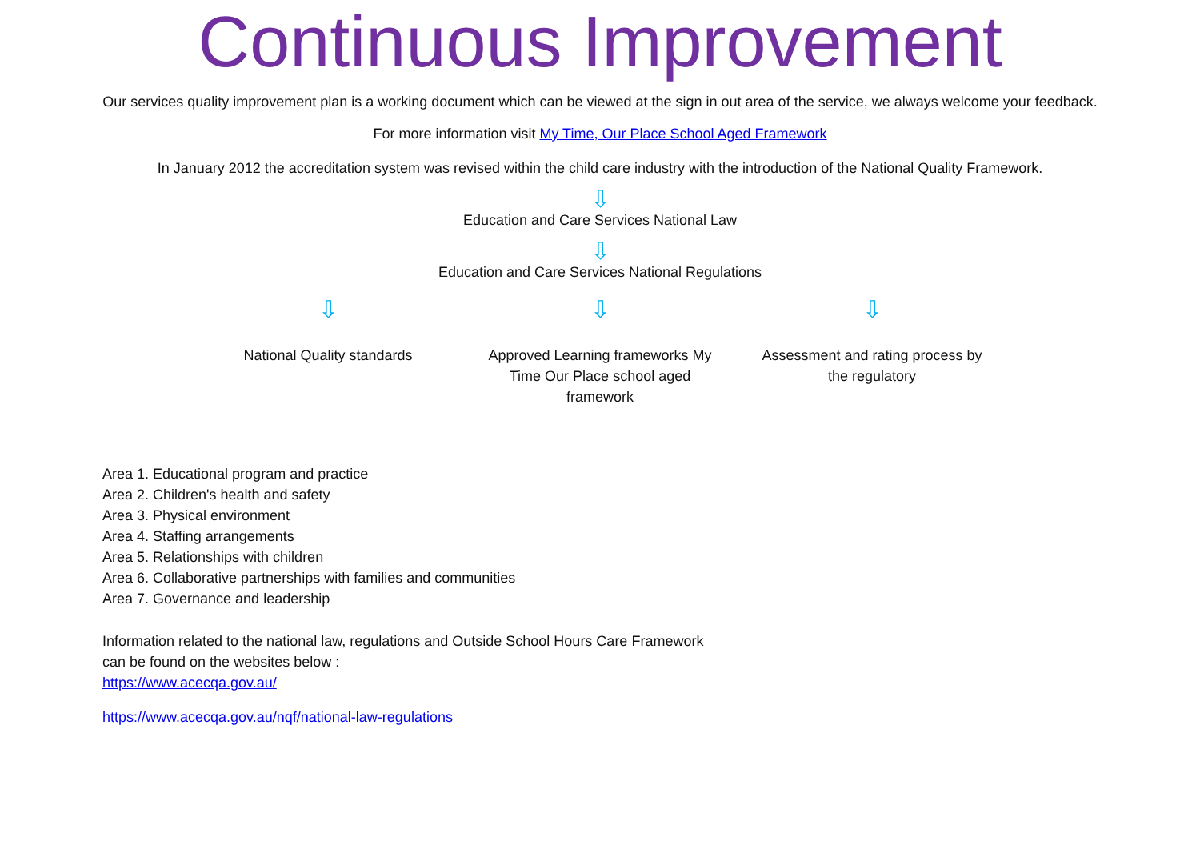Continuous Improvement
Our services quality improvement plan is a working document which can be viewed at the sign in out area of the service, we always welcome your feedback.
For more information visit My Time, Our Place School Aged Framework
In January 2012 the accreditation system was revised within the child care industry with the introduction of the National Quality Framework.
⇩
Education and Care Services National Law
⇩
Education and Care Services National Regulations
⇩ ⇩ ⇩
National Quality standards Approved Learning frameworks My Time Our Place school aged framework
Assessment and rating process by the regulatory
Area 1. Educational program and practice
Area 2. Children's health and safety
Area 3. Physical environment
Area 4. Staffing arrangements
Area 5. Relationships with children
Area 6. Collaborative partnerships with families and communities
Area 7. Governance and leadership
Information related to the national law, regulations and Outside School Hours Care Framework
can be found on the websites below :
https://www.acecqa.gov.au/
https://www.acecqa.gov.au/nqf/national-law-regulations